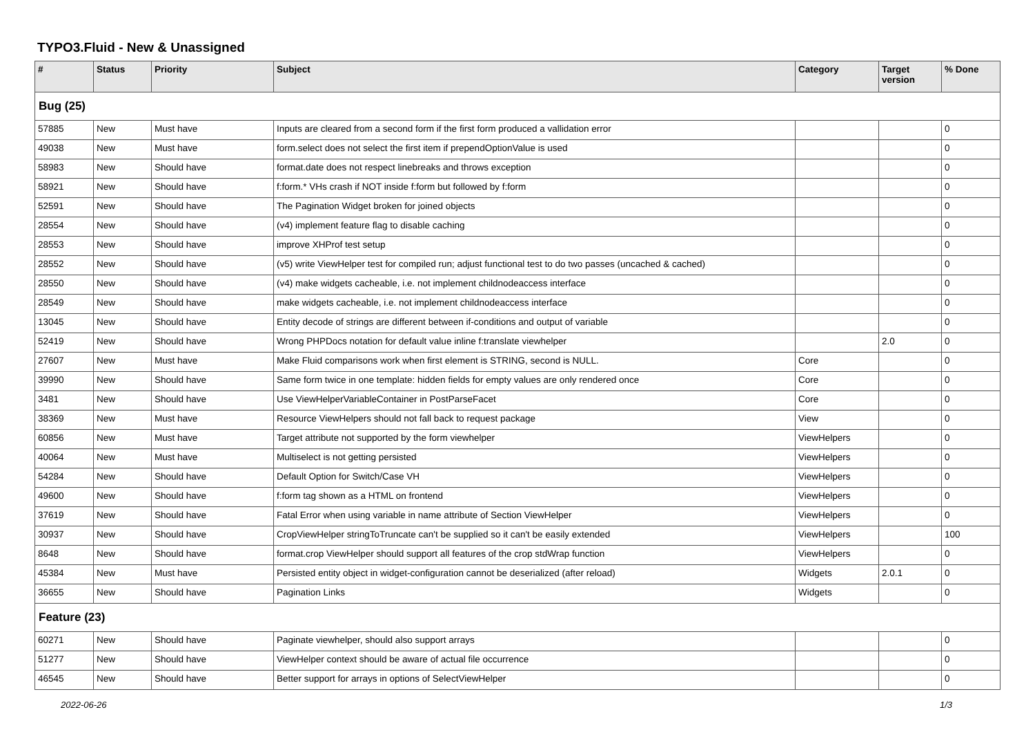TYPO3.Fluid - New & Unassigned
| # | Status | Priority | Subject | Category | Target version | % Done |
| --- | --- | --- | --- | --- | --- | --- |
| Bug (25) | | | | | | |
| 57885 | New | Must have | Inputs are cleared from a second form if the first form produced a vallidation error | | | 0 |
| 49038 | New | Must have | form.select does not select the first item if prependOptionValue is used | | | 0 |
| 58983 | New | Should have | format.date does not respect linebreaks and throws exception | | | 0 |
| 58921 | New | Should have | f:form.* VHs crash if NOT inside f:form but followed by f:form | | | 0 |
| 52591 | New | Should have | The Pagination Widget broken for joined objects | | | 0 |
| 28554 | New | Should have | (v4) implement feature flag to disable caching | | | 0 |
| 28553 | New | Should have | improve XHProf test setup | | | 0 |
| 28552 | New | Should have | (v5) write ViewHelper test for compiled run; adjust functional test to do two passes (uncached & cached) | | | 0 |
| 28550 | New | Should have | (v4) make widgets cacheable, i.e. not implement childnodeaccess interface | | | 0 |
| 28549 | New | Should have | make widgets cacheable, i.e. not implement childnodeaccess interface | | | 0 |
| 13045 | New | Should have | Entity decode of strings are different between if-conditions and output of variable | | | 0 |
| 52419 | New | Should have | Wrong PHPDocs notation for default value inline f:translate viewhelper | | 2.0 | 0 |
| 27607 | New | Must have | Make Fluid comparisons work when first element is STRING, second is NULL. | Core | | 0 |
| 39990 | New | Should have | Same form twice in one template: hidden fields for empty values are only rendered once | Core | | 0 |
| 3481 | New | Should have | Use ViewHelperVariableContainer in PostParseFacet | Core | | 0 |
| 38369 | New | Must have | Resource ViewHelpers should not fall back to request package | View | | 0 |
| 60856 | New | Must have | Target attribute not supported by the form viewhelper | ViewHelpers | | 0 |
| 40064 | New | Must have | Multiselect is not getting persisted | ViewHelpers | | 0 |
| 54284 | New | Should have | Default Option for Switch/Case VH | ViewHelpers | | 0 |
| 49600 | New | Should have | f:form tag shown as a HTML on frontend | ViewHelpers | | 0 |
| 37619 | New | Should have | Fatal Error when using variable in name attribute of Section ViewHelper | ViewHelpers | | 0 |
| 30937 | New | Should have | CropViewHelper stringToTruncate can't be supplied so it can't be easily extended | ViewHelpers | | 100 |
| 8648 | New | Should have | format.crop ViewHelper should support all features of the crop stdWrap function | ViewHelpers | | 0 |
| 45384 | New | Must have | Persisted entity object in widget-configuration cannot be deserialized (after reload) | Widgets | 2.0.1 | 0 |
| 36655 | New | Should have | Pagination Links | Widgets | | 0 |
| Feature (23) | | | | | | |
| 60271 | New | Should have | Paginate viewhelper, should also support arrays | | | 0 |
| 51277 | New | Should have | ViewHelper context should be aware of actual file occurrence | | | 0 |
| 46545 | New | Should have | Better support for arrays in options of SelectViewHelper | | | 0 |
2022-06-26 1/3